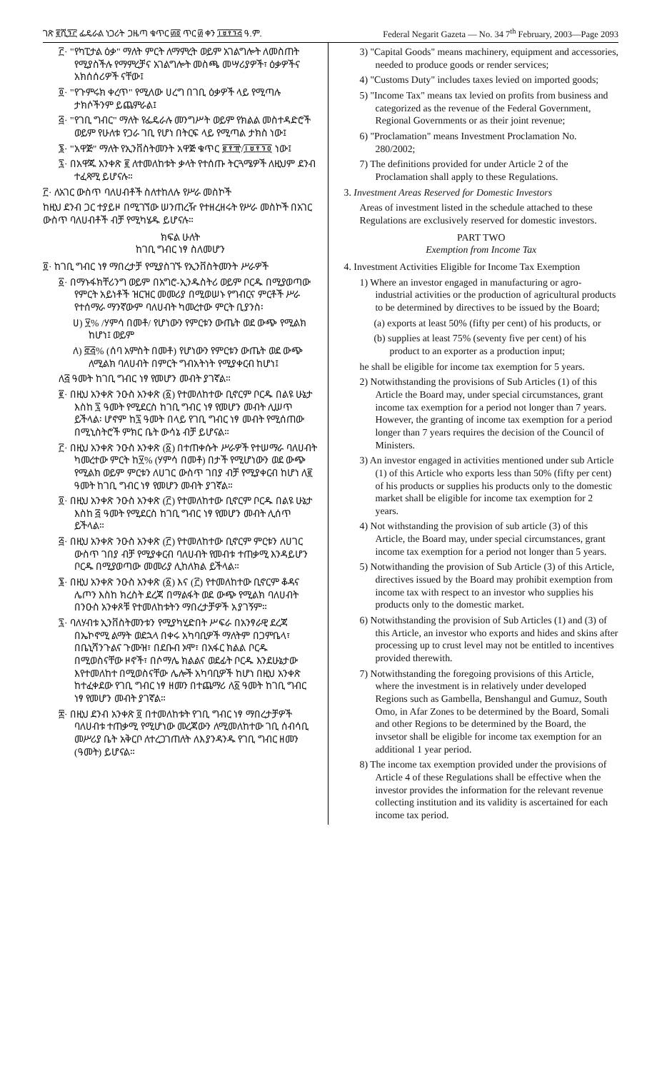ገጽ ፪ሺ፺፫ ፌዴራል ነጋሪት ጋዜጣ ቁጥር ፴፬ ጥር ፴ ቀን ፲፱፻፺፭ ዓ.ም. Federal Negarit Gazeta — No. 34 7<sup>th</sup> February, 2003—Page 2093
፫· "የካፒታል ዕቃ" ማለት ምርት ለማምረት ወይም አገልግሎት ለመስጠት የሚያስችሉ የማምረቻና አገልግሎት መስጫ መሣሪያዎች፣ ዕቃዎችና አክሰሰሪዎች ናቸው፤
፬· "የጉምሩክ ቀረጥ" የሚለው ሀረግ በገቢ ዕቃዎች ላይ የሚጣሉ ታክሶችንም ይጨምራል፤
፭· "የገቢ ግብር" ማለት የፌዴራሉ መንግሥት ወይም የክልል መስተዳድሮች ወይም የሁለቱ የጋራ ገቢ የሆነ በትርፍ ላይ የሚጣል ታክስ ነው፤
፮· "አዋጅ" ማለት የኢንቨስትመንት አዋጅ ቁጥር ፪፻፹/፲፱፻፺፬ ነው፤
፯· በአዋጁ አንቀጽ ፪ ለተመለከቱት ቃላት የተሰጡ ትርጓሜዎች ለዚህም ደንብ ተፈጻሚ ይሆናሉ።
፫· ለአገር ውስጥ ባለሀብቶች ስለተከለሉ የሥራ መስኮች
ከዚህ ደንብ ጋር ተያይዞ በሚገኘው ሠንጠረዥ የተዘረዘሩት የሥራ መስኮች በአገር ውስጥ ባለሀብቶች ብቻ የሚካሄዱ ይሆናሉ።
ክፍል ሁለት
ከገቢ ግብር ነፃ ስለመሆን
፬· ከገቢ ግብር ነፃ ማበረታቻ የሚያስገኙ የኢንቨስትመንት ሥራዎች
፩· በማኑፋክቸሪንግ ወይም በአግሮ-ኢንዱስትሪ ወይም ቦርዱ በሚያወጣው የምርት አይነቶች ዝርዝር መመሪያ በሚወሠኑ የግብርና ምርቶች ሥራ የተሰማራ ማንኛውም ባለሀብት ካመረተው ምርት ቢያንስ፡
ሀ) ፶% /ሃምሳ በመቶ/ የሆነውን የምርቱን ውጤት ወደ ውጭ የሚልክ ከሆነ፤ ወይም
ለ) ፸፭% (ሰባ አምስት በመቶ) የሆነውን የምርቱን ውጤት ወደ ውጭ ለሚልክ ባለሀብት በምርት ግብአትነት የሚያቀርብ ከሆነ፤
ለ፭ ዓመት ከገቢ ግብር ነፃ የመሆን መብት ያገኛል።
፪· በዚህ አንቀጽ ንዑስ አንቀጽ (፩) የተመለከተው ቢኖርም ቦርዱ በልዩ ሁኔታ እስከ ፯ ዓመት የሚደርስ ከገቢ ግብር ነፃ የመሆን መብት ሊሠጥ ይችላል፡ ሆኖም ከ፯ ዓመት በላይ የገቢ ግብር ነፃ መብት የሚሰጠው በሚኒስትሮች ምክር ቤት ውሳኔ ብቻ ይሆናል።
፫· በዚህ አንቀጽ ንዑስ አንቀጽ (፩) በተጠቀሱት ሥራዎች የተሠማራ ባለሀብት ካመረተው ምርት ከ፶% (ሃምሳ በመቶ) በታች የሚሆነውን ወደ ውጭ የሚልክ ወይም ምርቱን ለሀገር ውስጥ ገበያ ብቻ የሚያቀርብ ከሆነ ለ፪ ዓመት ከገቢ ግብር ነፃ የመሆን መብት ያገኛል።
፬· በዚህ አንቀጽ ንዑስ አንቀጽ (፫) የተመለከተው ቢኖርም ቦርዱ በልዩ ሁኔታ እስከ ፭ ዓመት የሚደርስ ከገቢ ግብር ነፃ የመሆን መብት ሊሰጥ ይችላል።
፭· በዚህ አንቀጽ ንዑስ አንቀጽ (፫) የተመለከተው ቢኖርም ምርቱን ለሀገር ውስጥ ገበያ ብቻ የሚያቀርብ ባለሀብት የመብቱ ተጠቃሚ እንዳይሆን ቦርዱ በሚያወጣው መመሪያ ሊከለክል ይችላል።
፮· በዚህ አንቀጽ ንዑስ አንቀጽ (፩) እና (፫) የተመለከተው ቢኖርም ቆዳና ሌጦን እስከ ክረስት ደረጃ በማልፋት ወደ ውጭ የሚልክ ባለሀብት በንዑስ አንቀጾቹ የተመለከቱትን ማበረታቻዎች አያገኝም።
፯· ባለሃብቱ ኢንቨስትመንቱን የሚያካሂድበት ሥፍራ በአንፃራዊ ደረጃ በኤኮኖሚ ልማት ወደኋላ በቀሩ አካባቢዎች ማለትም በጋምቤላ፣ በቤኒሻንጉልና ጉሙዝ፣ በደቡብ ኦሞ፣ በአፋር ክልል ቦርዱ በሚወስናቸው ዞኖች፣ በሶማሌ ክልልና ወደፊት ቦርዱ እንደሁኔታው እየተመለከተ በሚወስናቸው ሌሎች አካባቢዎች ከሆነ በዚህ አንቀጽ ከተፈቀደው የገቢ ግብር ነፃ ዘመን በተጨማሪ ለ፩ ዓመት ከገቢ ግብር ነፃ የመሆን መብት ያገኛል።
፰· በዚህ ደንብ አንቀጽ ፬ በተመለከቱት የገቢ ግብር ነፃ ማበረታቻዎች ባለሀብቱ ተጠቃሚ የሚሆነው መረጃውን ለሚመለከተው ገቢ ሰብሳቢ መሥሪያ ቤት አቅርቦ ለተረጋገጠለት ለእያንዳንዱ የገቢ ግብር ዘመን (ዓመት) ይሆናል።
3) "Capital Goods" means machinery, equipment and accessories, needed to produce goods or render services;
4) "Customs Duty" includes taxes levied on imported goods;
5) "Income Tax" means tax levied on profits from business and categorized as the revenue of the Federal Government, Regional Governments or as their joint revenue;
6) "Proclamation" means Investment Proclamation No. 280/2002;
7) The definitions provided for under Article 2 of the Proclamation shall apply to these Regulations.
3. Investment Areas Reserved for Domestic Investors
Areas of investment listed in the schedule attached to these Regulations are exclusively reserved for domestic investors.
PART TWO
Exemption from Income Tax
4. Investment Activities Eligible for Income Tax Exemption
1) Where an investor engaged in manufacturing or agro-industrial activities or the production of agricultural products to be determined by directives to be issued by the Board;
(a) exports at least 50% (fifty per cent) of his products, or
(b) supplies at least 75% (seventy five per cent) of his product to an exporter as a production input;
he shall be eligible for income tax exemption for 5 years.
2) Notwithstanding the provisions of Sub Articles (1) of this Article the Board may, under special circumstances, grant income tax exemption for a period not longer than 7 years. However, the granting of income tax exemption for a period longer than 7 years requires the decision of the Council of Ministers.
3) An investor engaged in activities mentioned under sub Article (1) of this Article who exports less than 50% (fifty per cent) of his products or supplies his products only to the domestic market shall be eligible for income tax exemption for 2 years.
4) Not withstanding the provision of sub article (3) of this Article, the Board may, under special circumstances, grant income tax exemption for a period not longer than 5 years.
5) Notwithanding the provision of Sub Article (3) of this Article, directives issued by the Board may prohibit exemption from income tax with respect to an investor who supplies his products only to the domestic market.
6) Notwithstanding the provision of Sub Articles (1) and (3) of this Article, an investor who exports and hides and skins after processing up to crust level may not be entitled to incentives provided therewith.
7) Notwithstanding the foregoing provisions of this Article, where the investment is in relatively under developed Regions such as Gambella, Benshangul and Gumuz, South Omo, in Afar Zones to be determined by the Board, Somali and other Regions to be determined by the Board, the invsetor shall be eligible for income tax exemption for an additional 1 year period.
8) The income tax exemption provided under the provisions of Article 4 of these Regulations shall be effective when the investor provides the information for the relevant revenue collecting institution and its validity is ascertained for each income tax period.